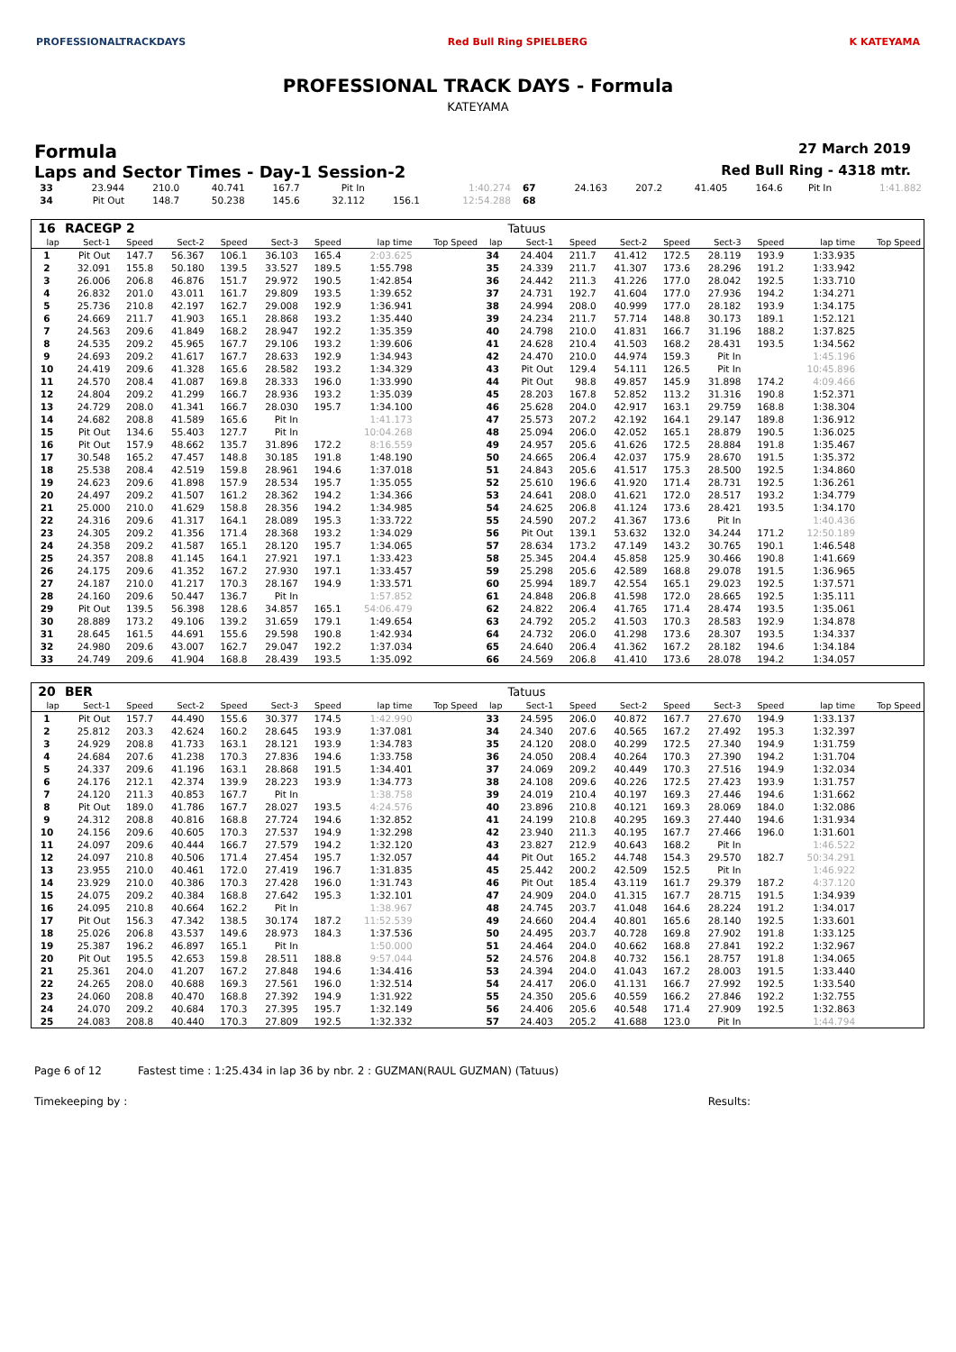PROFESSIONALTRACKDAYS Red Bull Ring SPIELBERG K KATEYAMA
PROFESSIONAL TRACK DAYS - Formula
KATEYAMA
Formula 27 March 2019
Laps and Sector Times - Day-1 Session-2 Red Bull Ring - 4318 mtr.
| 33 | 23.944 | 210.0 | 40.741 | 167.7 | Pit In | | 1:40.274 | 67 | 24.163 | 207.2 | 41.405 | 164.6 | Pit In | | 1:41.882 |
| 34 | Pit Out | 148.7 | 50.238 | 145.6 | 32.112 | 156.1 | 12:54.288 | 68 | | | | | | | |
| 16 | RACEGP 2 | | | | | | | | | Tatuus | | | | | | | |
| lap | Sect-1 | Speed | Sect-2 | Speed | Sect-3 | Speed | lap time | Top Speed | lap | Sect-1 | Speed | Sect-2 | Speed | Sect-3 | Speed | lap time | Top Speed |
| 1 | Pit Out | 147.7 | 56.367 | 106.1 | 36.103 | 165.4 | 2:03.625 | | 34 | 24.404 | 211.7 | 41.412 | 172.5 | 28.119 | 193.9 | 1:33.935 | |
| 2 | 32.091 | 155.8 | 50.180 | 139.5 | 33.527 | 189.5 | 1:55.798 | | 35 | 24.339 | 211.7 | 41.307 | 173.6 | 28.296 | 191.2 | 1:33.942 | |
| 3 | 26.006 | 206.8 | 46.876 | 151.7 | 29.972 | 190.5 | 1:42.854 | | 36 | 24.442 | 211.3 | 41.226 | 177.0 | 28.042 | 192.5 | 1:33.710 | |
| 4 | 26.832 | 201.0 | 43.011 | 161.7 | 29.809 | 193.5 | 1:39.652 | | 37 | 24.731 | 192.7 | 41.604 | 177.0 | 27.936 | 194.2 | 1:34.271 | |
| 5 | 25.736 | 210.8 | 42.197 | 162.7 | 29.008 | 192.9 | 1:36.941 | | 38 | 24.994 | 208.0 | 40.999 | 177.0 | 28.182 | 193.9 | 1:34.175 | |
| 6 | 24.669 | 211.7 | 41.903 | 165.1 | 28.868 | 193.2 | 1:35.440 | | 39 | 24.234 | 211.7 | 57.714 | 148.8 | 30.173 | 189.1 | 1:52.121 | |
| 7 | 24.563 | 209.6 | 41.849 | 168.2 | 28.947 | 192.2 | 1:35.359 | | 40 | 24.798 | 210.0 | 41.831 | 166.7 | 31.196 | 188.2 | 1:37.825 | |
| 8 | 24.535 | 209.2 | 45.965 | 167.7 | 29.106 | 193.2 | 1:39.606 | | 41 | 24.628 | 210.4 | 41.503 | 168.2 | 28.431 | 193.5 | 1:34.562 | |
| 9 | 24.693 | 209.2 | 41.617 | 167.7 | 28.633 | 192.9 | 1:34.943 | | 42 | 24.470 | 210.0 | 44.974 | 159.3 | Pit In | | 1:45.196 | |
| 10 | 24.419 | 209.6 | 41.328 | 165.6 | 28.582 | 193.2 | 1:34.329 | | 43 | Pit Out | 129.4 | 54.111 | 126.5 | Pit In | | 10:45.896 | |
| 11 | 24.570 | 208.4 | 41.087 | 169.8 | 28.333 | 196.0 | 1:33.990 | | 44 | Pit Out | 98.8 | 49.857 | 145.9 | 31.898 | 174.2 | 4:09.466 | |
| 12 | 24.804 | 209.2 | 41.299 | 166.7 | 28.936 | 193.2 | 1:35.039 | | 45 | 28.203 | 167.8 | 52.852 | 113.2 | 31.316 | 190.8 | 1:52.371 | |
| 13 | 24.729 | 208.0 | 41.341 | 166.7 | 28.030 | 195.7 | 1:34.100 | | 46 | 25.628 | 204.0 | 42.917 | 163.1 | 29.759 | 168.8 | 1:38.304 | |
| 14 | 24.682 | 208.8 | 41.589 | 165.6 | Pit In | | 1:41.173 | | 47 | 25.573 | 207.2 | 42.192 | 164.1 | 29.147 | 189.8 | 1:36.912 | |
| 15 | Pit Out | 134.6 | 55.403 | 127.7 | Pit In | | 10:04.268 | | 48 | 25.094 | 206.0 | 42.052 | 165.1 | 28.879 | 190.5 | 1:36.025 | |
| 16 | Pit Out | 157.9 | 48.662 | 135.7 | 31.896 | 172.2 | 8:16.559 | | 49 | 24.957 | 205.6 | 41.626 | 172.5 | 28.884 | 191.8 | 1:35.467 | |
| 17 | 30.548 | 165.2 | 47.457 | 148.8 | 30.185 | 191.8 | 1:48.190 | | 50 | 24.665 | 206.4 | 42.037 | 175.9 | 28.670 | 191.5 | 1:35.372 | |
| 18 | 25.538 | 208.4 | 42.519 | 159.8 | 28.961 | 194.6 | 1:37.018 | | 51 | 24.843 | 205.6 | 41.517 | 175.3 | 28.500 | 192.5 | 1:34.860 | |
| 19 | 24.623 | 209.6 | 41.898 | 157.9 | 28.534 | 195.7 | 1:35.055 | | 52 | 25.610 | 196.6 | 41.920 | 171.4 | 28.731 | 192.5 | 1:36.261 | |
| 20 | 24.497 | 209.2 | 41.507 | 161.2 | 28.362 | 194.2 | 1:34.366 | | 53 | 24.641 | 208.0 | 41.621 | 172.0 | 28.517 | 193.2 | 1:34.779 | |
| 21 | 25.000 | 210.0 | 41.629 | 158.8 | 28.356 | 194.2 | 1:34.985 | | 54 | 24.625 | 206.8 | 41.124 | 173.6 | 28.421 | 193.5 | 1:34.170 | |
| 22 | 24.316 | 209.6 | 41.317 | 164.1 | 28.089 | 195.3 | 1:33.722 | | 55 | 24.590 | 207.2 | 41.367 | 173.6 | Pit In | | 1:40.436 | |
| 23 | 24.305 | 209.2 | 41.356 | 171.4 | 28.368 | 193.2 | 1:34.029 | | 56 | Pit Out | 139.1 | 53.632 | 132.0 | 34.244 | 171.2 | 12:50.189 | |
| 24 | 24.358 | 209.2 | 41.587 | 165.1 | 28.120 | 195.7 | 1:34.065 | | 57 | 28.634 | 173.2 | 47.149 | 143.2 | 30.765 | 190.1 | 1:46.548 | |
| 25 | 24.357 | 208.8 | 41.145 | 164.1 | 27.921 | 197.1 | 1:33.423 | | 58 | 25.345 | 204.4 | 45.858 | 125.9 | 30.466 | 190.8 | 1:41.669 | |
| 26 | 24.175 | 209.6 | 41.352 | 167.2 | 27.930 | 197.1 | 1:33.457 | | 59 | 25.298 | 205.6 | 42.589 | 168.8 | 29.078 | 191.5 | 1:36.965 | |
| 27 | 24.187 | 210.0 | 41.217 | 170.3 | 28.167 | 194.9 | 1:33.571 | | 60 | 25.994 | 189.7 | 42.554 | 165.1 | 29.023 | 192.5 | 1:37.571 | |
| 28 | 24.160 | 209.6 | 50.447 | 136.7 | Pit In | | 1:57.852 | | 61 | 24.848 | 206.8 | 41.598 | 172.0 | 28.665 | 192.5 | 1:35.111 | |
| 29 | Pit Out | 139.5 | 56.398 | 128.6 | 34.857 | 165.1 | 54:06.479 | | 62 | 24.822 | 206.4 | 41.765 | 171.4 | 28.474 | 193.5 | 1:35.061 | |
| 30 | 28.889 | 173.2 | 49.106 | 139.2 | 31.659 | 179.1 | 1:49.654 | | 63 | 24.792 | 205.2 | 41.503 | 170.3 | 28.583 | 192.9 | 1:34.878 | |
| 31 | 28.645 | 161.5 | 44.691 | 155.6 | 29.598 | 190.8 | 1:42.934 | | 64 | 24.732 | 206.0 | 41.298 | 173.6 | 28.307 | 193.5 | 1:34.337 | |
| 32 | 24.980 | 209.6 | 43.007 | 162.7 | 29.047 | 192.2 | 1:37.034 | | 65 | 24.640 | 206.4 | 41.362 | 167.2 | 28.182 | 194.6 | 1:34.184 | |
| 33 | 24.749 | 209.6 | 41.904 | 168.8 | 28.439 | 193.5 | 1:35.092 | | 66 | 24.569 | 206.8 | 41.410 | 173.6 | 28.078 | 194.2 | 1:34.057 | |
| 20 | BER | | | | | | | | | Tatuus | | | | | | | |
| lap | Sect-1 | Speed | Sect-2 | Speed | Sect-3 | Speed | lap time | Top Speed | lap | Sect-1 | Speed | Sect-2 | Speed | Sect-3 | Speed | lap time | Top Speed |
| 1 | Pit Out | 157.7 | 44.490 | 155.6 | 30.377 | 174.5 | 1:42.990 | | 33 | 24.595 | 206.0 | 40.872 | 167.7 | 27.670 | 194.9 | 1:33.137 | |
| 2 | 25.812 | 203.3 | 42.624 | 160.2 | 28.645 | 193.9 | 1:37.081 | | 34 | 24.340 | 207.6 | 40.565 | 167.2 | 27.492 | 195.3 | 1:32.397 | |
| 3 | 24.929 | 208.8 | 41.733 | 163.1 | 28.121 | 193.9 | 1:34.783 | | 35 | 24.120 | 208.0 | 40.299 | 172.5 | 27.340 | 194.9 | 1:31.759 | |
| 4 | 24.684 | 207.6 | 41.238 | 170.3 | 27.836 | 194.6 | 1:33.758 | | 36 | 24.050 | 208.4 | 40.264 | 170.3 | 27.390 | 194.2 | 1:31.704 | |
| 5 | 24.337 | 209.6 | 41.196 | 163.1 | 28.868 | 191.5 | 1:34.401 | | 37 | 24.069 | 209.2 | 40.449 | 170.3 | 27.516 | 194.9 | 1:32.034 | |
| 6 | 24.176 | 212.1 | 42.374 | 139.9 | 28.223 | 193.9 | 1:34.773 | | 38 | 24.108 | 209.6 | 40.226 | 172.5 | 27.423 | 193.9 | 1:31.757 | |
| 7 | 24.120 | 211.3 | 40.853 | 167.7 | Pit In | | 1:38.758 | | 39 | 24.019 | 210.4 | 40.197 | 169.3 | 27.446 | 194.6 | 1:31.662 | |
| 8 | Pit Out | 189.0 | 41.786 | 167.7 | 28.027 | 193.5 | 4:24.576 | | 40 | 23.896 | 210.8 | 40.121 | 169.3 | 28.069 | 184.0 | 1:32.086 | |
| 9 | 24.312 | 208.8 | 40.816 | 168.8 | 27.724 | 194.6 | 1:32.852 | | 41 | 24.199 | 210.8 | 40.295 | 169.3 | 27.440 | 194.6 | 1:31.934 | |
| 10 | 24.156 | 209.6 | 40.605 | 170.3 | 27.537 | 194.9 | 1:32.298 | | 42 | 23.940 | 211.3 | 40.195 | 167.7 | 27.466 | 196.0 | 1:31.601 | |
| 11 | 24.097 | 209.6 | 40.444 | 166.7 | 27.579 | 194.2 | 1:32.120 | | 43 | 23.827 | 212.9 | 40.643 | 168.2 | Pit In | | 1:46.522 | |
| 12 | 24.097 | 210.8 | 40.506 | 171.4 | 27.454 | 195.7 | 1:32.057 | | 44 | Pit Out | 165.2 | 44.748 | 154.3 | 29.570 | 182.7 | 50:34.291 | |
| 13 | 23.955 | 210.0 | 40.461 | 172.0 | 27.419 | 196.7 | 1:31.835 | | 45 | 25.442 | 200.2 | 42.509 | 152.5 | Pit In | | 1:46.922 | |
| 14 | 23.929 | 210.0 | 40.386 | 170.3 | 27.428 | 196.0 | 1:31.743 | | 46 | Pit Out | 185.4 | 43.119 | 161.7 | 29.379 | 187.2 | 4:37.120 | |
| 15 | 24.075 | 209.2 | 40.384 | 168.8 | 27.642 | 195.3 | 1:32.101 | | 47 | 24.909 | 204.0 | 41.315 | 167.7 | 28.715 | 191.5 | 1:34.939 | |
| 16 | 24.095 | 210.8 | 40.664 | 162.2 | Pit In | | 1:38.967 | | 48 | 24.745 | 203.7 | 41.048 | 164.6 | 28.224 | 191.2 | 1:34.017 | |
| 17 | Pit Out | 156.3 | 47.342 | 138.5 | 30.174 | 187.2 | 11:52.539 | | 49 | 24.660 | 204.4 | 40.801 | 165.6 | 28.140 | 192.5 | 1:33.601 | |
| 18 | 25.026 | 206.8 | 43.537 | 149.6 | 28.973 | 184.3 | 1:37.536 | | 50 | 24.495 | 203.7 | 40.728 | 169.8 | 27.902 | 191.8 | 1:33.125 | |
| 19 | 25.387 | 196.2 | 46.897 | 165.1 | Pit In | | 1:50.000 | | 51 | 24.464 | 204.0 | 40.662 | 168.8 | 27.841 | 192.2 | 1:32.967 | |
| 20 | Pit Out | 195.5 | 42.653 | 159.8 | 28.511 | 188.8 | 9:57.044 | | 52 | 24.576 | 204.8 | 40.732 | 156.1 | 28.757 | 191.8 | 1:34.065 | |
| 21 | 25.361 | 204.0 | 41.207 | 167.2 | 27.848 | 194.6 | 1:34.416 | | 53 | 24.394 | 204.0 | 41.043 | 167.2 | 28.003 | 191.5 | 1:33.440 | |
| 22 | 24.265 | 208.0 | 40.688 | 169.3 | 27.561 | 196.0 | 1:32.514 | | 54 | 24.417 | 206.0 | 41.131 | 166.7 | 27.992 | 192.5 | 1:33.540 | |
| 23 | 24.060 | 208.8 | 40.470 | 168.8 | 27.392 | 194.9 | 1:31.922 | | 55 | 24.350 | 205.6 | 40.559 | 166.2 | 27.846 | 192.2 | 1:32.755 | |
| 24 | 24.070 | 209.2 | 40.684 | 170.3 | 27.395 | 195.7 | 1:32.149 | | 56 | 24.406 | 205.6 | 40.548 | 171.4 | 27.909 | 192.5 | 1:32.863 | |
| 25 | 24.083 | 208.8 | 40.440 | 170.3 | 27.809 | 192.5 | 1:32.332 | | 57 | 24.403 | 205.2 | 41.688 | 123.0 | Pit In | | 1:44.794 | |
Page 6 of 12 Fastest time : 1:25.434 in lap 36 by nbr. 2 : GUZMAN(RAUL GUZMAN) (Tatuus)
Timekeeping by : Results: